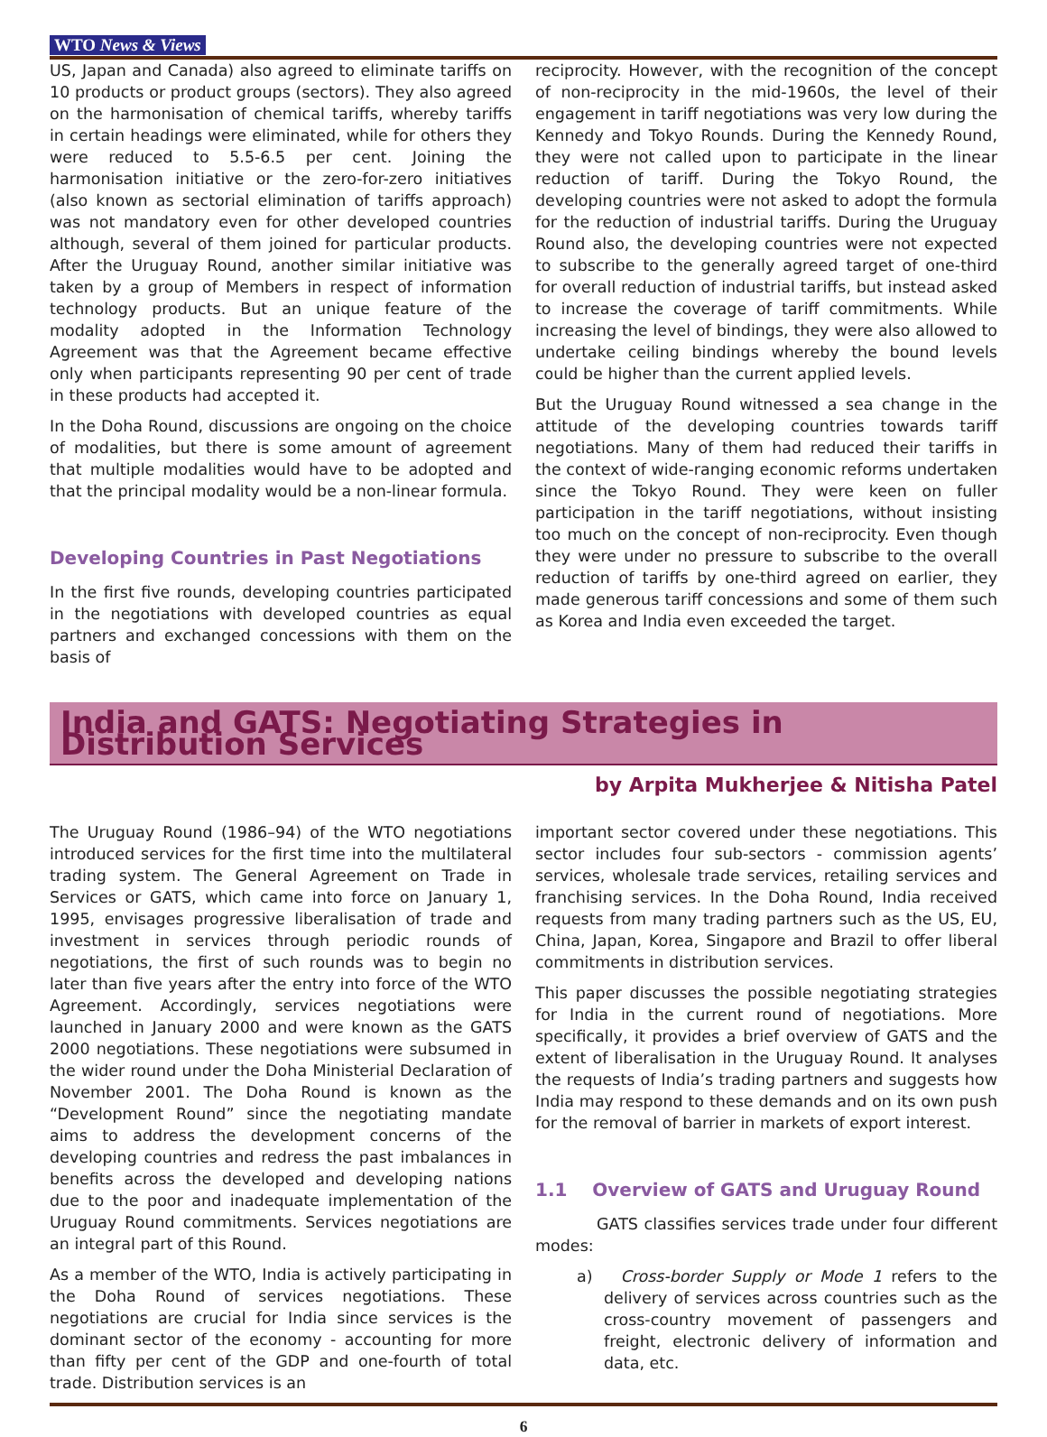WTO News & Views
US, Japan and Canada) also agreed to eliminate tariffs on 10 products or product groups (sectors). They also agreed on the harmonisation of chemical tariffs, whereby tariffs in certain headings were eliminated, while for others they were reduced to 5.5-6.5 per cent. Joining the harmonisation initiative or the zero-for-zero initiatives (also known as sectorial elimination of tariffs approach) was not mandatory even for other developed countries although, several of them joined for particular products. After the Uruguay Round, another similar initiative was taken by a group of Members in respect of information technology products. But an unique feature of the modality adopted in the Information Technology Agreement was that the Agreement became effective only when participants representing 90 per cent of trade in these products had accepted it.
In the Doha Round, discussions are ongoing on the choice of modalities, but there is some amount of agreement that multiple modalities would have to be adopted and that the principal modality would be a non-linear formula.
Developing Countries in Past Negotiations
In the first five rounds, developing countries participated in the negotiations with developed countries as equal partners and exchanged concessions with them on the basis of
reciprocity. However, with the recognition of the concept of non-reciprocity in the mid-1960s, the level of their engagement in tariff negotiations was very low during the Kennedy and Tokyo Rounds. During the Kennedy Round, they were not called upon to participate in the linear reduction of tariff. During the Tokyo Round, the developing countries were not asked to adopt the formula for the reduction of industrial tariffs. During the Uruguay Round also, the developing countries were not expected to subscribe to the generally agreed target of one-third for overall reduction of industrial tariffs, but instead asked to increase the coverage of tariff commitments. While increasing the level of bindings, they were also allowed to undertake ceiling bindings whereby the bound levels could be higher than the current applied levels.
But the Uruguay Round witnessed a sea change in the attitude of the developing countries towards tariff negotiations. Many of them had reduced their tariffs in the context of wide-ranging economic reforms undertaken since the Tokyo Round. They were keen on fuller participation in the tariff negotiations, without insisting too much on the concept of non-reciprocity. Even though they were under no pressure to subscribe to the overall reduction of tariffs by one-third agreed on earlier, they made generous tariff concessions and some of them such as Korea and India even exceeded the target.
India and GATS: Negotiating Strategies in Distribution Services
by Arpita Mukherjee & Nitisha Patel
The Uruguay Round (1986–94) of the WTO negotiations introduced services for the first time into the multilateral trading system. The General Agreement on Trade in Services or GATS, which came into force on January 1, 1995, envisages progressive liberalisation of trade and investment in services through periodic rounds of negotiations, the first of such rounds was to begin no later than five years after the entry into force of the WTO Agreement. Accordingly, services negotiations were launched in January 2000 and were known as the GATS 2000 negotiations. These negotiations were subsumed in the wider round under the Doha Ministerial Declaration of November 2001. The Doha Round is known as the “Development Round” since the negotiating mandate aims to address the development concerns of the developing countries and redress the past imbalances in benefits across the developed and developing nations due to the poor and inadequate implementation of the Uruguay Round commitments. Services negotiations are an integral part of this Round.
As a member of the WTO, India is actively participating in the Doha Round of services negotiations. These negotiations are crucial for India since services is the dominant sector of the economy - accounting for more than fifty per cent of the GDP and one-fourth of total trade. Distribution services is an
important sector covered under these negotiations. This sector includes four sub-sectors - commission agents’ services, wholesale trade services, retailing services and franchising services. In the Doha Round, India received requests from many trading partners such as the US, EU, China, Japan, Korea, Singapore and Brazil to offer liberal commitments in distribution services.
This paper discusses the possible negotiating strategies for India in the current round of negotiations. More specifically, it provides a brief overview of GATS and the extent of liberalisation in the Uruguay Round. It analyses the requests of India’s trading partners and suggests how India may respond to these demands and on its own push for the removal of barrier in markets of export interest.
1.1 Overview of GATS and Uruguay Round
GATS classifies services trade under four different modes:
a) Cross-border Supply or Mode 1 refers to the delivery of services across countries such as the cross-country movement of passengers and freight, electronic delivery of information and data, etc.
6